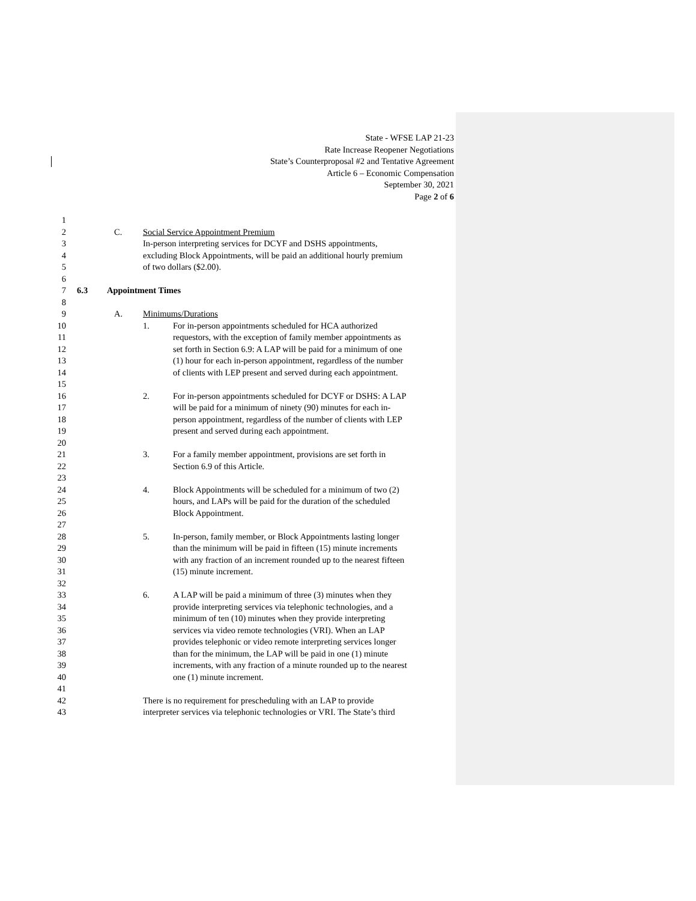State - WFSE LAP 21-23
Rate Increase Reopener Negotiations
State’s Counterproposal #2 and Tentative Agreement
Article 6 – Economic Compensation
September 30, 2021
Page 2 of 6
1
2 C. Social Service Appointment Premium
3 In-person interpreting services for DCYF and DSHS appointments,
4 excluding Block Appointments, will be paid an additional hourly premium
5 of two dollars ($2.00).
6
7 6.3 Appointment Times
8
9 A. Minimums/Durations
10 1. For in-person appointments scheduled for HCA authorized
11 requestors, with the exception of family member appointments as
12 set forth in Section 6.9: A LAP will be paid for a minimum of one
13 (1) hour for each in-person appointment, regardless of the number
14 of clients with LEP present and served during each appointment.
15
16 2. For in-person appointments scheduled for DCYF or DSHS: A LAP
17 will be paid for a minimum of ninety (90) minutes for each in-
18 person appointment, regardless of the number of clients with LEP
19 present and served during each appointment.
20
21 3. For a family member appointment, provisions are set forth in
22 Section 6.9 of this Article.
23
24 4. Block Appointments will be scheduled for a minimum of two (2)
25 hours, and LAPs will be paid for the duration of the scheduled
26 Block Appointment.
27
28 5. In-person, family member, or Block Appointments lasting longer
29 than the minimum will be paid in fifteen (15) minute increments
30 with any fraction of an increment rounded up to the nearest fifteen
31 (15) minute increment.
32
33 6. A LAP will be paid a minimum of three (3) minutes when they
34 provide interpreting services via telephonic technologies, and a
35 minimum of ten (10) minutes when they provide interpreting
36 services via video remote technologies (VRI). When an LAP
37 provides telephonic or video remote interpreting services longer
38 than for the minimum, the LAP will be paid in one (1) minute
39 increments, with any fraction of a minute rounded up to the nearest
40 one (1) minute increment.
41
42 There is no requirement for prescheduling with an LAP to provide
43 interpreter services via telephonic technologies or VRI. The State’s third